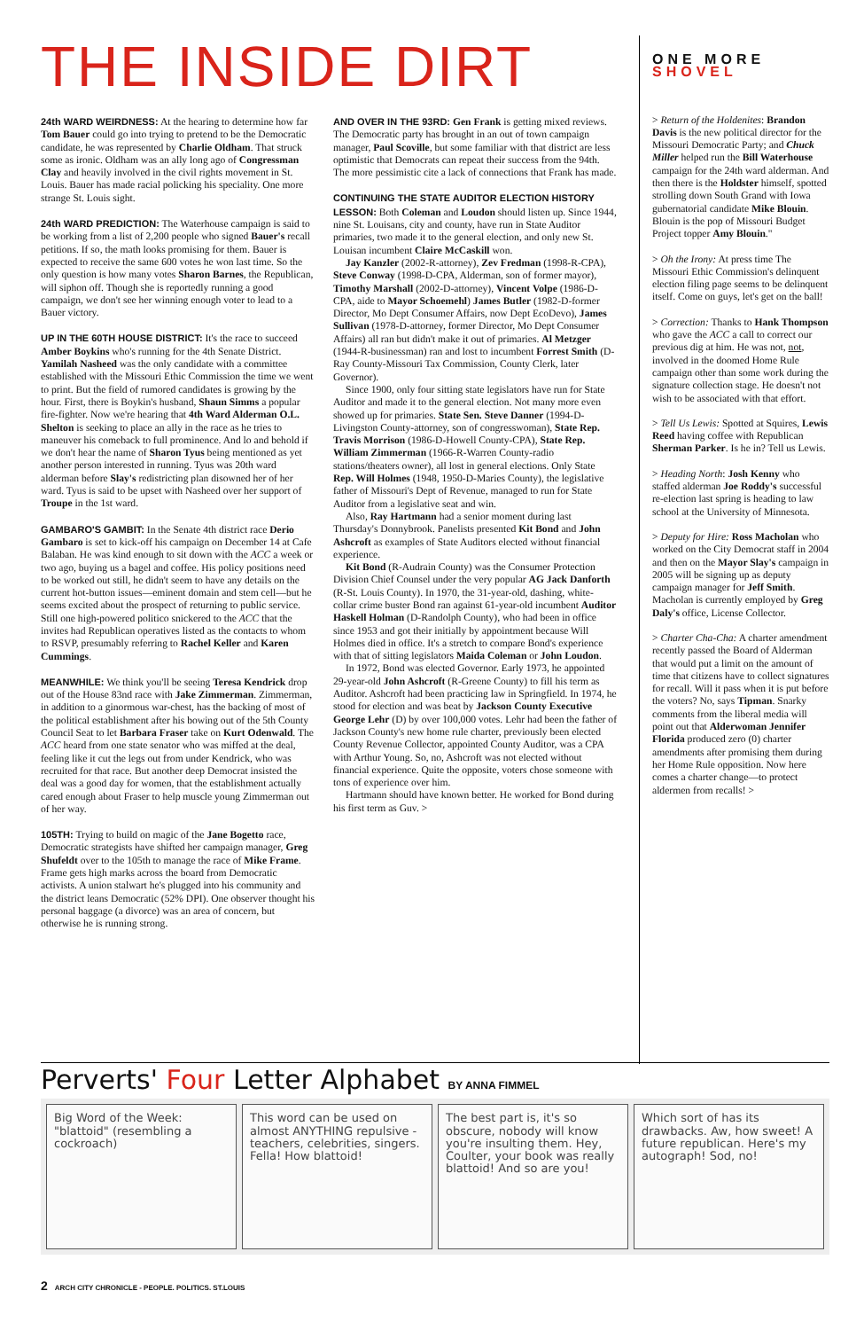THE INSIDE DIRT
24th WARD WEIRDNESS: At the hearing to determine how far Tom Bauer could go into trying to pretend to be the Democratic candidate, he was represented by Charlie Oldham. That struck some as ironic. Oldham was an ally long ago of Congressman Clay and heavily involved in the civil rights movement in St. Louis. Bauer has made racial policking his speciality. One more strange St. Louis sight.
24th WARD PREDICTION: The Waterhouse campaign is said to be working from a list of 2,200 people who signed Bauer's recall petitions. If so, the math looks promising for them. Bauer is expected to receive the same 600 votes he won last time. So the only question is how many votes Sharon Barnes, the Republican, will siphon off. Though she is reportedly running a good campaign, we don't see her winning enough voter to lead to a Bauer victory.
UP IN THE 60TH HOUSE DISTRICT: It's the race to succeed Amber Boykins who's running for the 4th Senate District. Yamilah Nasheed was the only candidate with a committee established with the Missouri Ethic Commission the time we went to print. But the field of rumored candidates is growing by the hour. First, there is Boykin's husband, Shaun Simms a popular fire-fighter. Now we're hearing that 4th Ward Alderman O.L. Shelton is seeking to place an ally in the race as he tries to maneuver his comeback to full prominence. And lo and behold if we don't hear the name of Sharon Tyus being mentioned as yet another person interested in running. Tyus was 20th ward alderman before Slay's redistricting plan disowned her of her ward. Tyus is said to be upset with Nasheed over her support of Troupe in the 1st ward.
GAMBARO'S GAMBIT: In the Senate 4th district race Derio Gambaro is set to kick-off his campaign on December 14 at Cafe Balaban. He was kind enough to sit down with the ACC a week or two ago, buying us a bagel and coffee. His policy positions need to be worked out still, he didn't seem to have any details on the current hot-button issues—eminent domain and stem cell—but he seems excited about the prospect of returning to public service. Still one high-powered politico snickered to the ACC that the invites had Republican operatives listed as the contacts to whom to RSVP, presumably referring to Rachel Keller and Karen Cummings.
MEANWHILE: We think you'll be seeing Teresa Kendrick drop out of the House 83nd race with Jake Zimmerman. Zimmerman, in addition to a ginormous war-chest, has the backing of most of the political establishment after his bowing out of the 5th County Council Seat to let Barbara Fraser take on Kurt Odenwald. The ACC heard from one state senator who was miffed at the deal, feeling like it cut the legs out from under Kendrick, who was recruited for that race. But another deep Democrat insisted the deal was a good day for women, that the establishment actually cared enough about Fraser to help muscle young Zimmerman out of her way.
105TH: Trying to build on magic of the Jane Bogetto race, Democratic strategists have shifted her campaign manager, Greg Shufeldt over to the 105th to manage the race of Mike Frame. Frame gets high marks across the board from Democratic activists. A union stalwart he's plugged into his community and the district leans Democratic (52% DPI). One observer thought his personal baggage (a divorce) was an area of concern, but otherwise he is running strong.
AND OVER IN THE 93RD: Gen Frank is getting mixed reviews. The Democratic party has brought in an out of town campaign manager, Paul Scoville, but some familiar with that district are less optimistic that Democrats can repeat their success from the 94th. The more pessimistic cite a lack of connections that Frank has made.
CONTINUING THE STATE AUDITOR ELECTION HISTORY LESSON: Both Coleman and Loudon should listen up. Since 1944, nine St. Louisans, city and county, have run in State Auditor primaries, two made it to the general election, and only new St. Louisan incumbent Claire McCaskill won.
Jay Kanzler (2002-R-attorney), Zev Fredman (1998-R-CPA), Steve Conway (1998-D-CPA, Alderman, son of former mayor), Timothy Marshall (2002-D-attorney), Vincent Volpe (1986-D-CPA, aide to Mayor Schoemehl) James Butler (1982-D-former Director, Mo Dept Consumer Affairs, now Dept EcoDevo), James Sullivan (1978-D-attorney, former Director, Mo Dept Consumer Affairs) all ran but didn't make it out of primaries. Al Metzger (1944-R-businessman) ran and lost to incumbent Forrest Smith (D-Ray County-Missouri Tax Commission, County Clerk, later Governor).
Since 1900, only four sitting state legislators have run for State Auditor and made it to the general election. Not many more even showed up for primaries. State Sen. Steve Danner (1994-D-Livingston County-attorney, son of congresswoman), State Rep. Travis Morrison (1986-D-Howell County-CPA), State Rep. William Zimmerman (1966-R-Warren County-radio stations/theaters owner), all lost in general elections. Only State Rep. Will Holmes (1948, 1950-D-Maries County), the legislative father of Missouri's Dept of Revenue, managed to run for State Auditor from a legislative seat and win.
Also, Ray Hartmann had a senior moment during last Thursday's Donnybrook. Panelists presented Kit Bond and John Ashcroft as examples of State Auditors elected without financial experience.
Kit Bond (R-Audrain County) was the Consumer Protection Division Chief Counsel under the very popular AG Jack Danforth (R-St. Louis County). In 1970, the 31-year-old, dashing, white-collar crime buster Bond ran against 61-year-old incumbent Auditor Haskell Holman (D-Randolph County), who had been in office since 1953 and got their initially by appointment because Will Holmes died in office. It's a stretch to compare Bond's experience with that of sitting legislators Maida Coleman or John Loudon.
In 1972, Bond was elected Governor. Early 1973, he appointed 29-year-old John Ashcroft (R-Greene County) to fill his term as Auditor. Ashcroft had been practicing law in Springfield. In 1974, he stood for election and was beat by Jackson County Executive George Lehr (D) by over 100,000 votes. Lehr had been the father of Jackson County's new home rule charter, previously been elected County Revenue Collector, appointed County Auditor, was a CPA with Arthur Young. So, no, Ashcroft was not elected without financial experience. Quite the opposite, voters chose someone with tons of experience over him.
Hartmann should have known better. He worked for Bond during his first term as Guv. >
ONE MORE SHOVEL
> Return of the Holdenites: Brandon Davis is the new political director for the Missouri Democratic Party; and Chuck Miller helped run the Bill Waterhouse campaign for the 24th ward alderman. And then there is the Holdster himself, spotted strolling down South Grand with Iowa gubernatorial candidate Mike Blouin. Blouin is the pop of Missouri Budget Project topper Amy Blouin."
> Oh the Irony: At press time The Missouri Ethic Commission's delinquent election filing page seems to be delinquent itself. Come on guys, let's get on the ball!
> Correction: Thanks to Hank Thompson who gave the ACC a call to correct our previous dig at him. He was not, not, involved in the doomed Home Rule campaign other than some work during the signature collection stage. He doesn't not wish to be associated with that effort.
> Tell Us Lewis: Spotted at Squires, Lewis Reed having coffee with Republican Sherman Parker. Is he in? Tell us Lewis.
> Heading North: Josh Kenny who staffed alderman Joe Roddy's successful re-election last spring is heading to law school at the University of Minnesota.
> Deputy for Hire: Ross Macholan who worked on the City Democrat staff in 2004 and then on the Mayor Slay's campaign in 2005 will be signing up as deputy campaign manager for Jeff Smith. Macholan is currently employed by Greg Daly's office, License Collector.
> Charter Cha-Cha: A charter amendment recently passed the Board of Alderman that would put a limit on the amount of time that citizens have to collect signatures for recall. Will it pass when it is put before the voters? No, says Tipman. Snarky comments from the liberal media will point out that Alderwoman Jennifer Florida produced zero (0) charter amendments after promising them during her Home Rule opposition. Now here comes a charter change—to protect aldermen from recalls! >
Perverts' Four Letter Alphabet BY ANNA FIMMEL
Big Word of the Week: "blattoid" (resembling a cockroach)
This word can be used on almost ANYTHING repulsive - teachers, celebrities, singers. Fella! How blattoid!
The best part is, it's so obscure, nobody will know you're insulting them. Hey, Coulter, your book was really blattoid! And so are you!
Which sort of has its drawbacks. Aw, how sweet! A future republican. Here's my autograph! Sod, no!
2 ARCH CITY CHRONICLE - PEOPLE. POLITICS. ST.LOUIS